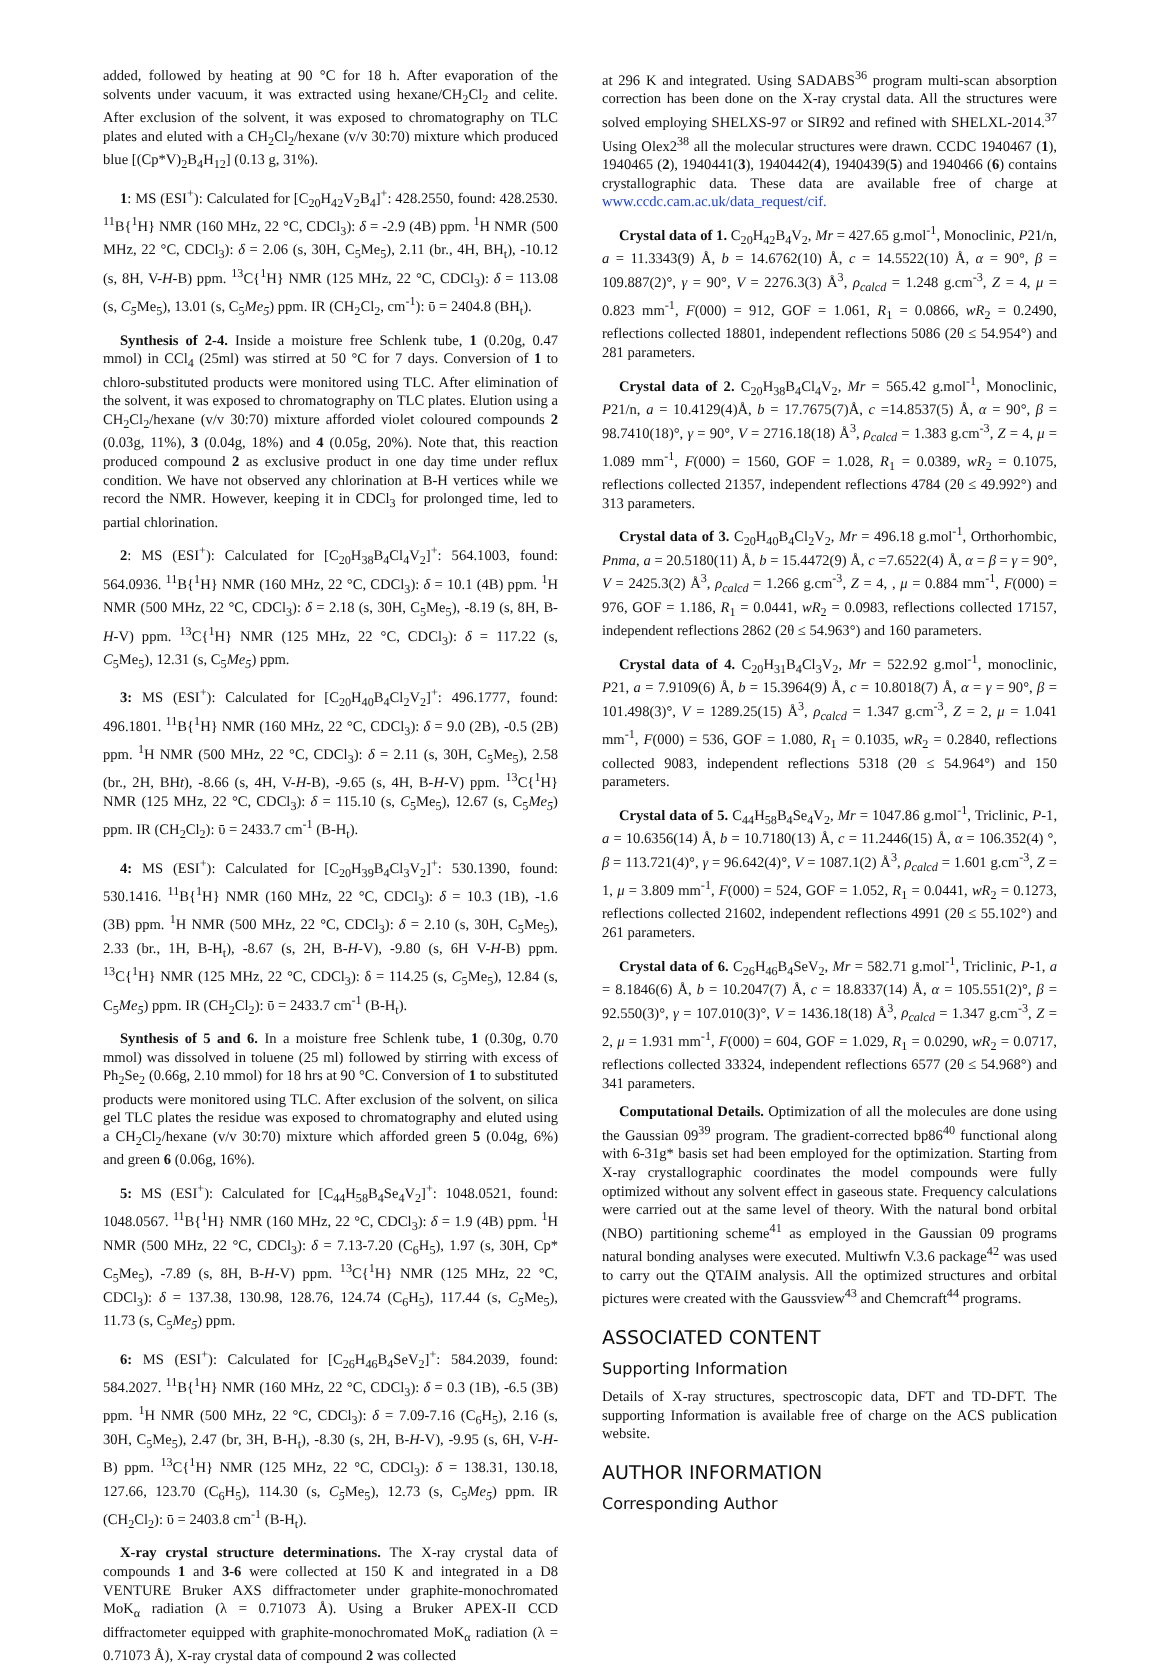added, followed by heating at 90 °C for 18 h. After evaporation of the solvents under vacuum, it was extracted using hexane/CH<sub>2</sub>Cl<sub>2</sub> and celite. After exclusion of the solvent, it was exposed to chromatography on TLC plates and eluted with a CH<sub>2</sub>Cl<sub>2</sub>/hexane (v/v 30:70) mixture which produced blue [(Cp*V)<sub>2</sub>B<sub>4</sub>H<sub>12</sub>] (0.13 g, 31%).
1: MS (ESI<sup>+</sup>): Calculated for [C<sub>20</sub>H<sub>42</sub>V<sub>2</sub>B<sub>4</sub>]<sup>+</sup>: 428.2550, found: 428.2530. <sup>11</sup>B{<sup>1</sup>H} NMR (160 MHz, 22 °C, CDCl<sub>3</sub>): δ = -2.9 (4B) ppm. <sup>1</sup>H NMR (500 MHz, 22 °C, CDCl<sub>3</sub>): δ = 2.06 (s, 30H, C<sub>5</sub>Me<sub>5</sub>), 2.11 (br., 4H, BH<sub>t</sub>), -10.12 (s, 8H, V-H-B) ppm. <sup>13</sup>C{<sup>1</sup>H} NMR (125 MHz, 22 °C, CDCl<sub>3</sub>): δ = 113.08 (s, C<sub>5</sub> Me<sub>5</sub>), 13.01 (s, C<sub>5</sub>Me<sub>5</sub>) ppm. IR (CH<sub>2</sub>Cl<sub>2</sub>, cm<sup>-1</sup>): ῡ = 2404.8 (BH<sub>t</sub>).
Synthesis of 2-4. Inside a moisture free Schlenk tube, 1 (0.20g, 0.47 mmol) in CCl<sub>4</sub> (25ml) was stirred at 50 °C for 7 days. Conversion of 1 to chloro-substituted products were monitored using TLC. After elimination of the solvent, it was exposed to chromatography on TLC plates. Elution using a CH<sub>2</sub>Cl<sub>2</sub>/hexane (v/v 30:70) mixture afforded violet coloured compounds 2 (0.03g, 11%), 3 (0.04g, 18%) and 4 (0.05g, 20%). Note that, this reaction produced compound 2 as exclusive product in one day time under reflux condition. We have not observed any chlorination at B-H vertices while we record the NMR. However, keeping it in CDCl<sub>3</sub> for prolonged time, led to partial chlorination.
2: MS (ESI<sup>+</sup>): Calculated for [C<sub>20</sub>H<sub>38</sub>B<sub>4</sub>Cl<sub>4</sub>V<sub>2</sub>]<sup>+</sup>: 564.1003, found: 564.0936. <sup>11</sup>B{<sup>1</sup>H} NMR (160 MHz, 22 °C, CDCl<sub>3</sub>): δ = 10.1 (4B) ppm. <sup>1</sup>H NMR (500 MHz, 22 °C, CDCl<sub>3</sub>): δ = 2.18 (s, 30H, C<sub>5</sub>Me<sub>5</sub>), -8.19 (s, 8H, B-H-V) ppm. <sup>13</sup>C{<sup>1</sup>H} NMR (125 MHz, 22 °C, CDCl<sub>3</sub>): δ = 117.22 (s, C<sub>5</sub>Me<sub>5</sub>), 12.31 (s, C<sub>5</sub>Me<sub>5</sub>) ppm.
3: MS (ESI<sup>+</sup>): Calculated for [C<sub>20</sub>H<sub>40</sub>B<sub>4</sub>Cl<sub>2</sub>V<sub>2</sub>]<sup>+</sup>: 496.1777, found: 496.1801. <sup>11</sup>B{<sup>1</sup>H} NMR (160 MHz, 22 °C, CDCl<sub>3</sub>): δ = 9.0 (2B), -0.5 (2B) ppm. <sup>1</sup>H NMR (500 MHz, 22 °C, CDCl<sub>3</sub>): δ = 2.11 (s, 30H, C<sub>5</sub>Me<sub>5</sub>), 2.58 (br., 2H, BHt), -8.66 (s, 4H, V-H-B), -9.65 (s, 4H, B-H-V) ppm. <sup>13</sup>C{<sup>1</sup>H} NMR (125 MHz, 22 °C, CDCl<sub>3</sub>): δ = 115.10 (s, C<sub>5</sub>Me<sub>5</sub>), 12.67 (s, C<sub>5</sub>Me<sub>5</sub>) ppm. IR (CH<sub>2</sub>Cl<sub>2</sub>): ῡ = 2433.7 cm<sup>-1</sup> (B-H<sub>t</sub>).
4: MS (ESI<sup>+</sup>): Calculated for [C<sub>20</sub>H<sub>39</sub>B<sub>4</sub>Cl<sub>3</sub>V<sub>2</sub>]<sup>+</sup>: 530.1390, found: 530.1416. <sup>11</sup>B{<sup>1</sup>H} NMR (160 MHz, 22 °C, CDCl<sub>3</sub>): δ = 10.3 (1B), -1.6 (3B) ppm. <sup>1</sup>H NMR (500 MHz, 22 °C, CDCl<sub>3</sub>): δ = 2.10 (s, 30H, C<sub>5</sub>Me<sub>5</sub>), 2.33 (br., 1H, B-H<sub>t</sub>), -8.67 (s, 2H, B-H-V), -9.80 (s, 6H V-H-B) ppm. <sup>13</sup>C{<sup>1</sup>H} NMR (125 MHz, 22 °C, CDCl<sub>3</sub>): δ = 114.25 (s, C<sub>5</sub>Me<sub>5</sub>), 12.84 (s, C<sub>5</sub>Me<sub>5</sub>) ppm. IR (CH<sub>2</sub>Cl<sub>2</sub>): ῡ = 2433.7 cm<sup>-1</sup> (B-H<sub>t</sub>).
Synthesis of 5 and 6. In a moisture free Schlenk tube, 1 (0.30g, 0.70 mmol) was dissolved in toluene (25 ml) followed by stirring with excess of Ph<sub>2</sub>Se<sub>2</sub> (0.66g, 2.10 mmol) for 18 hrs at 90 °C. Conversion of 1 to substituted products were monitored using TLC. After exclusion of the solvent, on silica gel TLC plates the residue was exposed to chromatography and eluted using a CH<sub>2</sub>Cl<sub>2</sub>/hexane (v/v 30:70) mixture which afforded green 5 (0.04g, 6%) and green 6 (0.06g, 16%).
5: MS (ESI<sup>+</sup>): Calculated for [C<sub>44</sub>H<sub>58</sub>B<sub>4</sub>Se<sub>4</sub>V<sub>2</sub>]<sup>+</sup>: 1048.0521, found: 1048.0567. <sup>11</sup>B{<sup>1</sup>H} NMR (160 MHz, 22 °C, CDCl<sub>3</sub>): δ = 1.9 (4B) ppm. <sup>1</sup>H NMR (500 MHz, 22 °C, CDCl<sub>3</sub>): δ = 7.13-7.20 (C<sub>6</sub>H<sub>5</sub>), 1.97 (s, 30H, Cp* C<sub>5</sub>Me<sub>5</sub>), -7.89 (s, 8H, B-H-V) ppm. <sup>13</sup>C{<sup>1</sup>H} NMR (125 MHz, 22 °C, CDCl<sub>3</sub>): δ = 137.38, 130.98, 128.76, 124.74 (C<sub>6</sub>H<sub>5</sub>), 117.44 (s, C<sub>5</sub> Me<sub>5</sub>), 11.73 (s, C<sub>5</sub>Me<sub>5</sub>) ppm.
6: MS (ESI<sup>+</sup>): Calculated for [C<sub>26</sub>H<sub>46</sub>B<sub>4</sub>SeV<sub>2</sub>]<sup>+</sup>: 584.2039, found: 584.2027. <sup>11</sup>B{<sup>1</sup>H} NMR (160 MHz, 22 °C, CDCl<sub>3</sub>): δ = 0.3 (1B), -6.5 (3B) ppm. <sup>1</sup>H NMR (500 MHz, 22 °C, CDCl<sub>3</sub>): δ = 7.09-7.16 (C<sub>6</sub>H<sub>5</sub>), 2.16 (s, 30H, C<sub>5</sub>Me<sub>5</sub>), 2.47 (br, 3H, B-H<sub>t</sub>), -8.30 (s, 2H, B-H-V), -9.95 (s, 6H, V-H-B) ppm. <sup>13</sup>C{<sup>1</sup>H} NMR (125 MHz, 22 °C, CDCl<sub>3</sub>): δ = 138.31, 130.18, 127.66, 123.70 (C<sub>6</sub>H<sub>5</sub>), 114.30 (s, C<sub>5</sub> Me<sub>5</sub>), 12.73 (s, C<sub>5</sub>Me<sub>5</sub>) ppm. IR (CH<sub>2</sub>Cl<sub>2</sub>): ῡ = 2403.8 cm<sup>-1</sup> (B-H<sub>t</sub>).
X-ray crystal structure determinations. The X-ray crystal data of compounds 1 and 3-6 were collected at 150 K and integrated in a D8 VENTURE Bruker AXS diffractometer under graphite-monochromated MoK<sub>α</sub> radiation (λ = 0.71073 Å). Using a Bruker APEX-II CCD diffractometer equipped with graphite-monochromated MoK<sub>α</sub> radiation (λ = 0.71073 Å), X-ray crystal data of compound 2 was collected
at 296 K and integrated. Using SADABS<sup>36</sup> program multi-scan absorption correction has been done on the X-ray crystal data. All the structures were solved employing SHELXS-97 or SIR92 and refined with SHELXL-2014.<sup>37</sup> Using Olex2<sup>38</sup> all the molecular structures were drawn. CCDC 1940467 (1), 1940465 (2), 1940441(3), 1940442(4), 1940439(5) and 1940466 (6) contains crystallographic data. These data are available free of charge at www.ccdc.cam.ac.uk/data_request/cif.
Crystal data of 1. C<sub>20</sub>H<sub>42</sub>B<sub>4</sub>V<sub>2</sub>, Mr = 427.65 g.mol<sup>-1</sup>, Monoclinic, P21/n, a = 11.3343(9) Å, b = 14.6762(10) Å, c = 14.5522(10) Å, α = 90°, β = 109.887(2)°, γ = 90°, V = 2276.3(3) Å<sup>3</sup>, ρ<sub>calcd</sub> = 1.248 g.cm<sup>-3</sup>, Z = 4, μ = 0.823 mm<sup>-1</sup>, F(000) = 912, GOF = 1.061, R<sub>1</sub> = 0.0866, wR<sub>2</sub> = 0.2490, reflections collected 18801, independent reflections 5086 (2θ ≤ 54.954°) and 281 parameters.
Crystal data of 2. C<sub>20</sub>H<sub>38</sub>B<sub>4</sub>Cl<sub>4</sub>V<sub>2</sub>, Mr = 565.42 g.mol<sup>-1</sup>, Monoclinic, P21/n, a = 10.4129(4)Å, b = 17.7675(7)Å, c =14.8537(5) Å, α = 90°, β = 98.7410(18)°, γ = 90°, V = 2716.18(18) Å<sup>3</sup>, ρ<sub>calcd</sub> = 1.383 g.cm<sup>-3</sup>, Z = 4, μ = 1.089 mm<sup>-1</sup>, F(000) = 1560, GOF = 1.028, R<sub>1</sub> = 0.0389, wR<sub>2</sub> = 0.1075, reflections collected 21357, independent reflections 4784 (2θ ≤ 49.992°) and 313 parameters.
Crystal data of 3. C<sub>20</sub>H<sub>40</sub>B<sub>4</sub>Cl<sub>2</sub>V<sub>2</sub>, Mr = 496.18 g.mol<sup>-1</sup>, Orthorhombic, Pnma, a = 20.5180(11) Å, b = 15.4472(9) Å, c =7.6522(4) Å, α = β = γ = 90°, V = 2425.3(2) Å<sup>3</sup>, ρ<sub>calcd</sub> = 1.266 g.cm<sup>-3</sup>, Z = 4, , μ = 0.884 mm<sup>-1</sup>, F(000) = 976, GOF = 1.186, R<sub>1</sub> = 0.0441, wR<sub>2</sub> = 0.0983, reflections collected 17157, independent reflections 2862 (2θ ≤ 54.963°) and 160 parameters.
Crystal data of 4. C<sub>20</sub>H<sub>31</sub>B<sub>4</sub>Cl<sub>3</sub>V<sub>2</sub>, Mr = 522.92 g.mol<sup>-1</sup>, monoclinic, P21, a = 7.9109(6) Å, b = 15.3964(9) Å, c = 10.8018(7) Å, α = γ = 90°, β = 101.498(3)°, V = 1289.25(15) Å<sup>3</sup>, ρ<sub>calcd</sub> = 1.347 g.cm<sup>-3</sup>, Z = 2, μ = 1.041 mm<sup>-1</sup>, F(000) = 536, GOF = 1.080, R<sub>1</sub> = 0.1035, wR<sub>2</sub> = 0.2840, reflections collected 9083, independent reflections 5318 (2θ ≤ 54.964°) and 150 parameters.
Crystal data of 5. C<sub>44</sub>H<sub>58</sub>B<sub>4</sub>Se<sub>4</sub>V<sub>2</sub>, Mr = 1047.86 g.mol<sup>-1</sup>, Triclinic, P-1, a = 10.6356(14) Å, b = 10.7180(13) Å, c = 11.2446(15) Å, α = 106.352(4) °, β = 113.721(4)°, γ = 96.642(4)°, V = 1087.1(2) Å<sup>3</sup>, ρ<sub>calcd</sub> = 1.601 g.cm<sup>-3</sup>, Z = 1, μ = 3.809 mm<sup>-1</sup>, F(000) = 524, GOF = 1.052, R<sub>1</sub> = 0.0441, wR<sub>2</sub> = 0.1273, reflections collected 21602, independent reflections 4991 (2θ ≤ 55.102°) and 261 parameters.
Crystal data of 6. C<sub>26</sub>H<sub>46</sub>B<sub>4</sub>SeV<sub>2</sub>, Mr = 582.71 g.mol<sup>-1</sup>, Triclinic, P-1, a = 8.1846(6) Å, b = 10.2047(7) Å, c = 18.8337(14) Å, α = 105.551(2)°, β = 92.550(3)°, γ = 107.010(3)°, V = 1436.18(18) Å<sup>3</sup>, ρ<sub>calcd</sub> = 1.347 g.cm<sup>-3</sup>, Z = 2, μ = 1.931 mm<sup>-1</sup>, F(000) = 604, GOF = 1.029, R<sub>1</sub> = 0.0290, wR<sub>2</sub> = 0.0717, reflections collected 33324, independent reflections 6577 (2θ ≤ 54.968°) and 341 parameters.
Computational Details. Optimization of all the molecules are done using the Gaussian 09<sup>39</sup> program. The gradient-corrected bp86<sup>40</sup> functional along with 6-31g* basis set had been employed for the optimization. Starting from X-ray crystallographic coordinates the model compounds were fully optimized without any solvent effect in gaseous state. Frequency calculations were carried out at the same level of theory. With the natural bond orbital (NBO) partitioning scheme<sup>41</sup> as employed in the Gaussian 09 programs natural bonding analyses were executed. Multiwfn V.3.6 package<sup>42</sup> was used to carry out the QTAIM analysis. All the optimized structures and orbital pictures were created with the Gaussview<sup>43</sup> and Chemcraft<sup>44</sup> programs.
ASSOCIATED CONTENT
Supporting Information
Details of X-ray structures, spectroscopic data, DFT and TD-DFT. The supporting Information is available free of charge on the ACS publication website.
AUTHOR INFORMATION
Corresponding Author